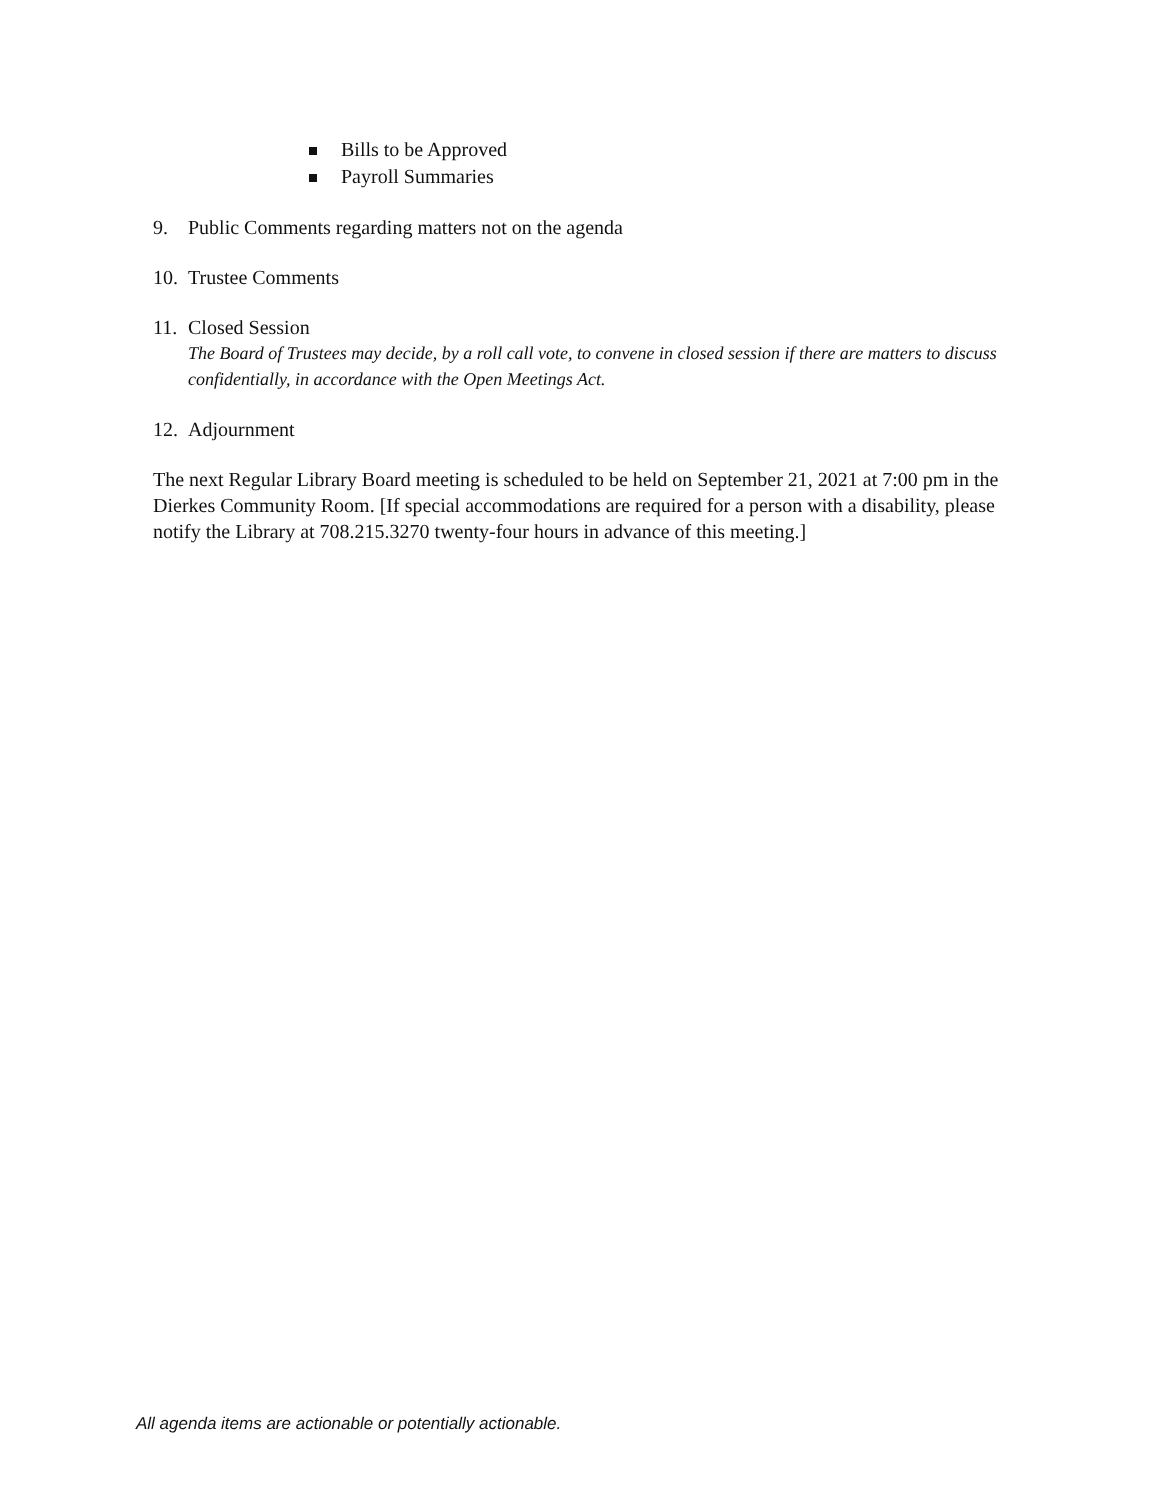Bills to be Approved
Payroll Summaries
9. Public Comments regarding matters not on the agenda
10. Trustee Comments
11. Closed Session
The Board of Trustees may decide, by a roll call vote, to convene in closed session if there are matters to discuss confidentially, in accordance with the Open Meetings Act.
12. Adjournment
The next Regular Library Board meeting is scheduled to be held on September 21, 2021 at 7:00 pm in the Dierkes Community Room. [If special accommodations are required for a person with a disability, please notify the Library at 708.215.3270 twenty-four hours in advance of this meeting.]
All agenda items are actionable or potentially actionable.